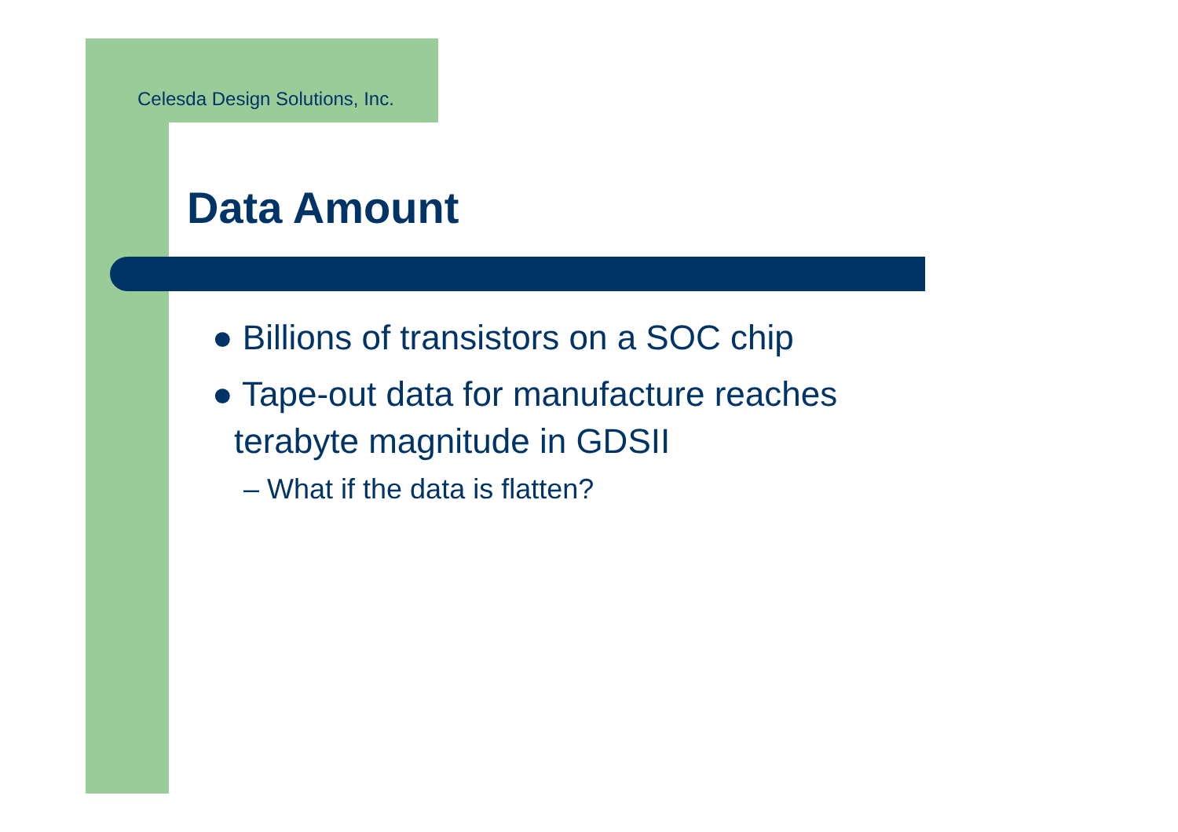Celesda Design Solutions, Inc.
Data Amount
● Billions of transistors on a SOC chip
● Tape-out data for manufacture reaches terabyte magnitude in GDSII
– What if the data is flatten?